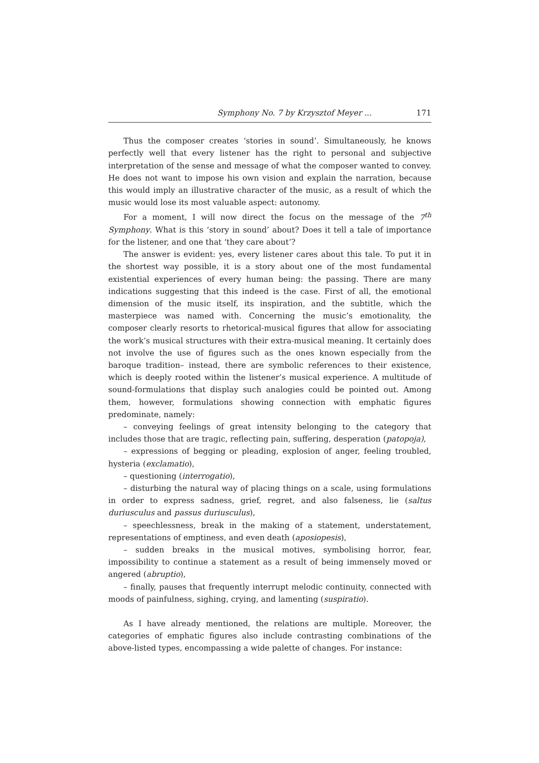Symphony No. 7 by Krzysztof Meyer ... 171
Thus the composer creates ‘stories in sound’. Simultaneously, he knows perfectly well that every listener has the right to personal and subjective interpretation of the sense and message of what the composer wanted to convey. He does not want to impose his own vision and explain the narration, because this would imply an illustrative character of the music, as a result of which the music would lose its most valuable aspect: autonomy.
For a moment, I will now direct the focus on the message of the 7<sup>th</sup> Symphony. What is this ‘story in sound’ about? Does it tell a tale of importance for the listener, and one that ‘they care about’?
The answer is evident: yes, every listener cares about this tale. To put it in the shortest way possible, it is a story about one of the most fundamental existential experiences of every human being: the passing. There are many indications suggesting that this indeed is the case. First of all, the emotional dimension of the music itself, its inspiration, and the subtitle, which the masterpiece was named with. Concerning the music’s emotionality, the composer clearly resorts to rhetorical-musical figures that allow for associating the work’s musical structures with their extra-musical meaning. It certainly does not involve the use of figures such as the ones known especially from the baroque tradition– instead, there are symbolic references to their existence, which is deeply rooted within the listener’s musical experience. A multitude of sound-formulations that display such analogies could be pointed out. Among them, however, formulations showing connection with emphatic figures predominate, namely:
– conveying feelings of great intensity belonging to the category that includes those that are tragic, reflecting pain, suffering, desperation (patopoja),
– expressions of begging or pleading, explosion of anger, feeling troubled, hysteria (exclamatio),
– questioning (interrogatio),
– disturbing the natural way of placing things on a scale, using formulations in order to express sadness, grief, regret, and also falseness, lie (saltus duriusculus and passus duriusculus),
– speechlessness, break in the making of a statement, understatement, representations of emptiness, and even death (aposiopesis),
– sudden breaks in the musical motives, symbolising horror, fear, impossibility to continue a statement as a result of being immensely moved or angered (abruptio),
– finally, pauses that frequently interrupt melodic continuity, connected with moods of painfulness, sighing, crying, and lamenting (suspiratio).
As I have already mentioned, the relations are multiple. Moreover, the categories of emphatic figures also include contrasting combinations of the above-listed types, encompassing a wide palette of changes. For instance: